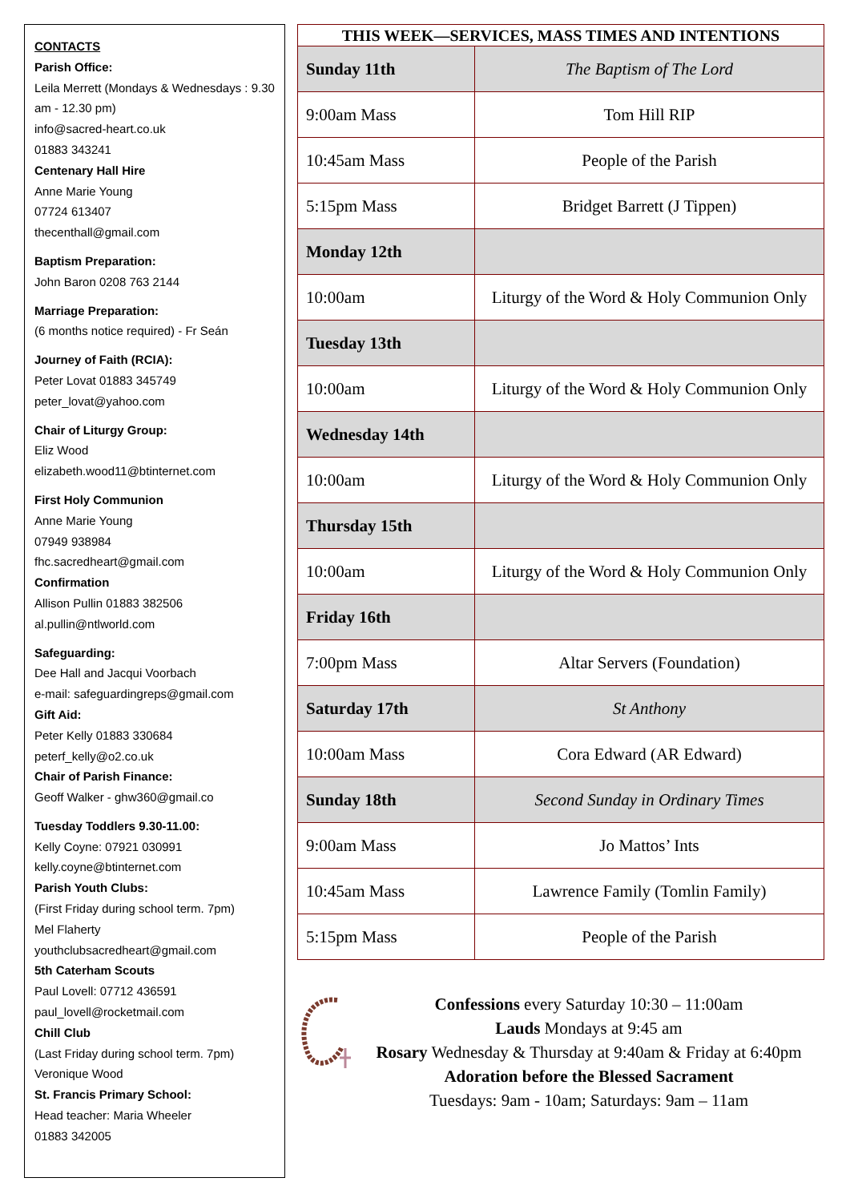CONTACTS
Parish Office:
Leila Merrett (Mondays & Wednesdays : 9.30 am - 12.30 pm)
info@sacred-heart.co.uk
01883 343241
Centenary Hall Hire
Anne Marie Young
07724 613407
thecenthall@gmail.com
Baptism Preparation:
John Baron 0208 763 2144
Marriage Preparation:
(6 months notice required) - Fr Seán
Journey of Faith (RCIA):
Peter Lovat 01883 345749
peter_lovat@yahoo.com
Chair of Liturgy Group:
Eliz Wood
elizabeth.wood11@btinternet.com
First Holy Communion
Anne Marie Young
07949 938984
fhc.sacredheart@gmail.com
Confirmation
Allison Pullin 01883 382506
al.pullin@ntlworld.com
Safeguarding:
Dee Hall and Jacqui Voorbach
e-mail: safeguardingreps@gmail.com
Gift Aid:
Peter Kelly 01883 330684
peterf_kelly@o2.co.uk
Chair of Parish Finance:
Geoff Walker - ghw360@gmail.co
Tuesday Toddlers 9.30-11.00:
Kelly Coyne: 07921 030991
kelly.coyne@btinternet.com
Parish Youth Clubs:
(First Friday during school term. 7pm)
Mel Flaherty
youthclubsacredheart@gmail.com
5th Caterham Scouts
Paul Lovell: 07712 436591
paul_lovell@rocketmail.com
Chill Club
(Last Friday during school term. 7pm)
Veronique Wood
St. Francis Primary School:
Head teacher: Maria Wheeler
01883 342005
| THIS WEEK—SERVICES, MASS TIMES AND INTENTIONS | |
| --- | --- |
| Sunday 11th | The Baptism of The Lord |
| 9:00am Mass | Tom Hill RIP |
| 10:45am Mass | People of the Parish |
| 5:15pm Mass | Bridget Barrett (J Tippen) |
| Monday 12th | |
| 10:00am | Liturgy of the Word & Holy Communion Only |
| Tuesday 13th | |
| 10:00am | Liturgy of the Word & Holy Communion Only |
| Wednesday 14th | |
| 10:00am | Liturgy of the Word & Holy Communion Only |
| Thursday 15th | |
| 10:00am | Liturgy of the Word & Holy Communion Only |
| Friday 16th | |
| 7:00pm Mass | Altar Servers (Foundation) |
| Saturday 17th | St Anthony |
| 10:00am Mass | Cora Edward (AR Edward) |
| Sunday 18th | Second Sunday in Ordinary Times |
| 9:00am Mass | Jo Mattos’ Ints |
| 10:45am Mass | Lawrence Family (Tomlin Family) |
| 5:15pm Mass | People of the Parish |
Confessions every Saturday 10:30 – 11:00am
Lauds Mondays at 9:45 am
Rosary Wednesday & Thursday at 9:40am & Friday at 6:40pm
Adoration before the Blessed Sacrament
Tuesdays: 9am - 10am; Saturdays: 9am – 11am